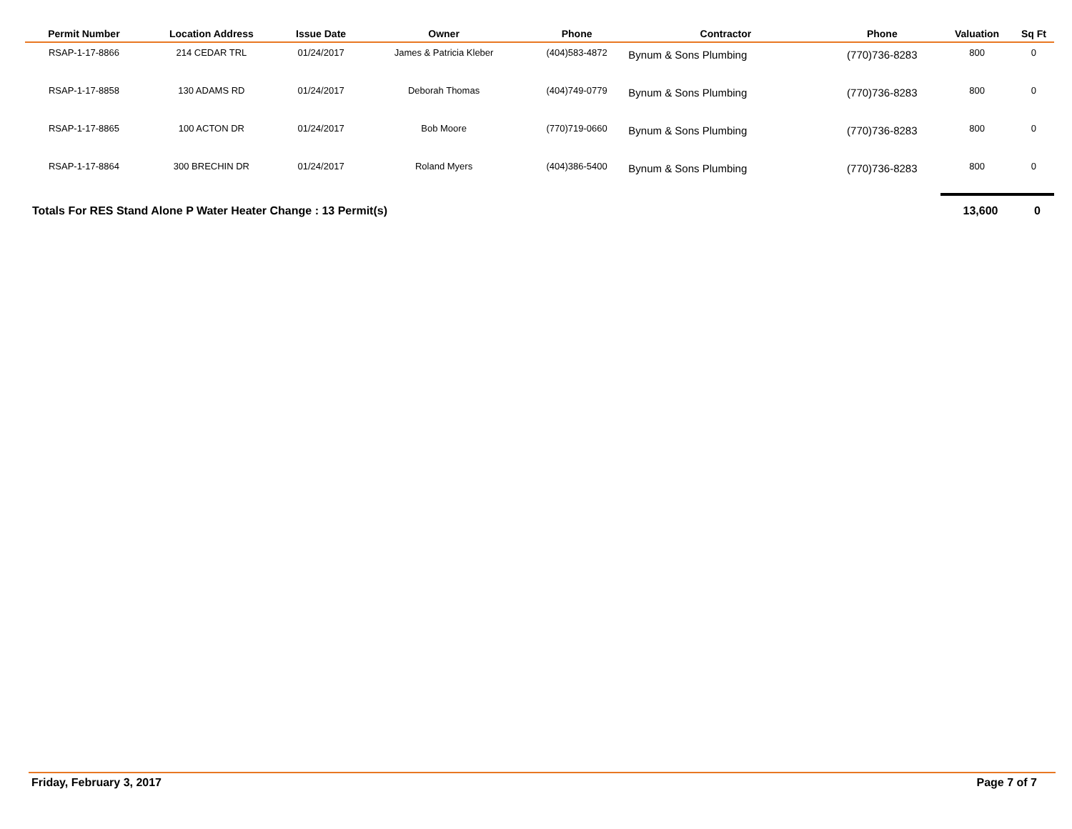| Permit Number | Location Address | Issue Date | Owner | Phone | Contractor | Phone | Valuation | Sq Ft |
| --- | --- | --- | --- | --- | --- | --- | --- | --- |
| RSAP-1-17-8866 | 214 CEDAR TRL | 01/24/2017 | James & Patricia Kleber | (404)583-4872 | Bynum & Sons Plumbing | (770)736-8283 | 800 | 0 |
| RSAP-1-17-8858 | 130 ADAMS RD | 01/24/2017 | Deborah Thomas | (404)749-0779 | Bynum & Sons Plumbing | (770)736-8283 | 800 | 0 |
| RSAP-1-17-8865 | 100 ACTON DR | 01/24/2017 | Bob Moore | (770)719-0660 | Bynum & Sons Plumbing | (770)736-8283 | 800 | 0 |
| RSAP-1-17-8864 | 300 BRECHIN DR | 01/24/2017 | Roland Myers | (404)386-5400 | Bynum & Sons Plumbing | (770)736-8283 | 800 | 0 |
| Totals For RES Stand Alone P Water Heater Change : 13 Permit(s) | | | | | | | 13,600 | 0 |
Friday, February 3, 2017 Page 7 of 7